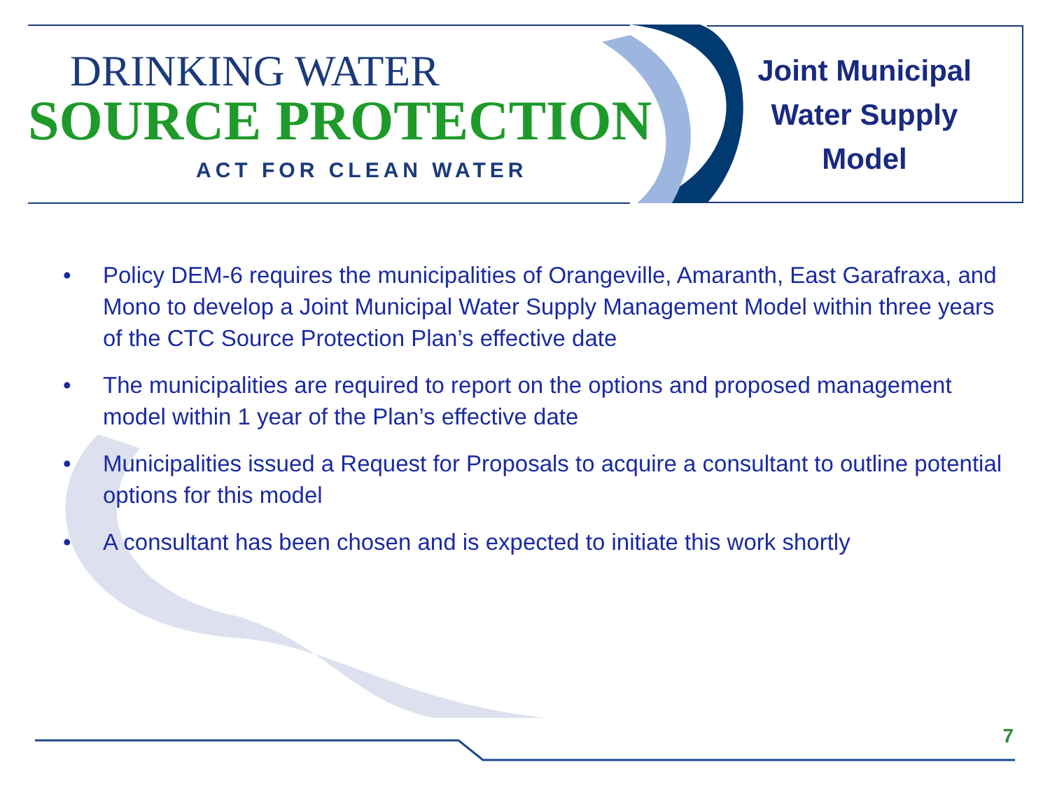DRINKING WATER
SOURCE PROTECTION
ACT FOR CLEAN WATER
Joint Municipal
Water Supply
Model
• Policy DEM-6 requires the municipalities of Orangeville, Amaranth, East Garafraxa, and Mono to develop a Joint Municipal Water Supply Management Model within three years of the CTC Source Protection Plan’s effective date
• The municipalities are required to report on the options and proposed management model within 1 year of the Plan’s effective date
• Municipalities issued a Request for Proposals to acquire a consultant to outline potential options for this model
• A consultant has been chosen and is expected to initiate this work shortly
7